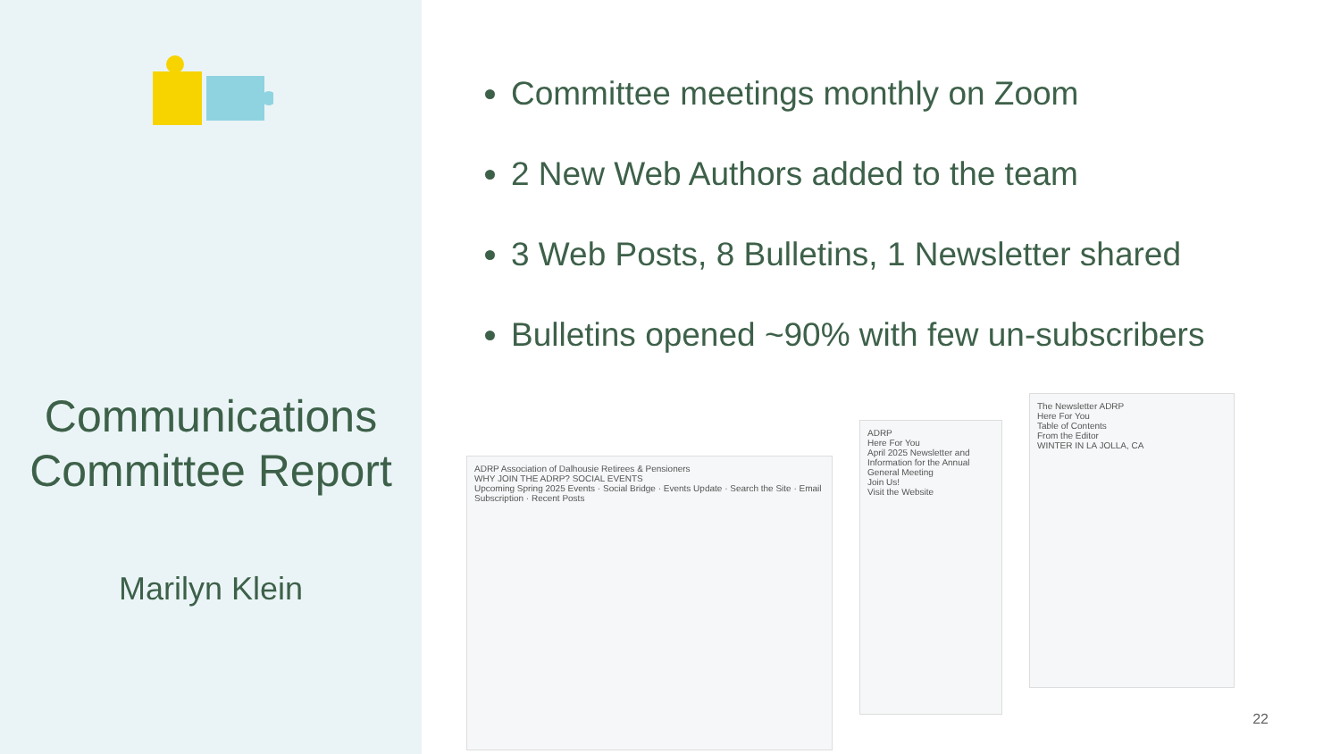Communications Committee Report
Marilyn Klein
Committee meetings monthly on Zoom
2 New Web Authors added to the team
3 Web Posts, 8 Bulletins, 1 Newsletter shared
Bulletins opened ~90% with few un-subscribers
ADRP Association of Dalhousie Retirees & Pensioners
WHY JOIN THE ADRP? SOCIAL EVENTS
Upcoming Spring 2025 Events · Social Bridge · Events Update · Search the Site · Email Subscription · Recent Posts
ADRP
Here For You
April 2025 Newsletter and Information for the Annual General Meeting
Join Us!
Visit the Website
The Newsletter ADRP
Here For You
Table of Contents
From the Editor
WINTER IN LA JOLLA, CA
22